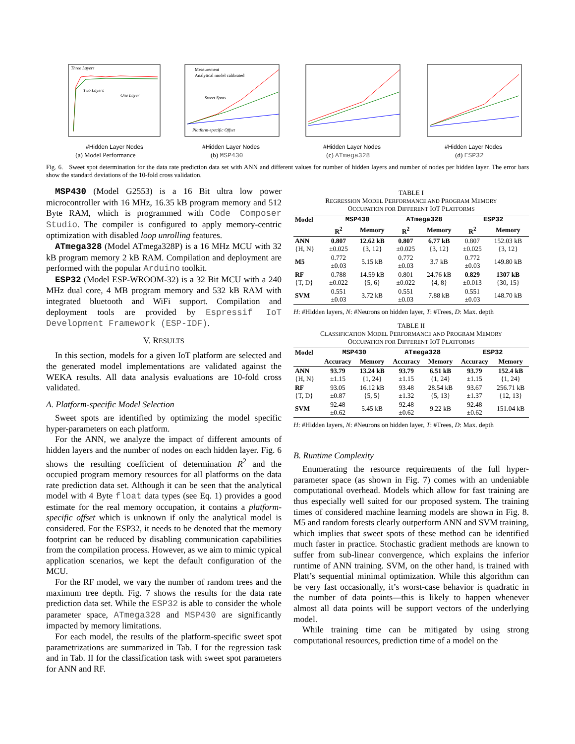Three Layers
Two Layers
One Layer
#Hidden Layer Nodes
(a) Model Performance
Measurement
Analytical model calibrated
Sweet Spots
Platform-specific Offset
#Hidden Layer Nodes
(b) MSP430
#Hidden Layer Nodes
(c) ATmega328
#Hidden Layer Nodes
(d) ESP32
Fig. 6. Sweet spot determination for the data rate prediction data set with ANN and different values for number of hidden layers and number of nodes per hidden layer. The error bars show the standard deviations of the 10-fold cross validation.
MSP430 (Model G2553) is a 16 Bit ultra low power microcontroller with 16 MHz, 16.35 kB program memory and 512 Byte RAM, which is programmed with Code Composer Studio. The compiler is configured to apply memory-centric optimization with disabled loop unrolling features.
ATmega328 (Model ATmega328P) is a 16 MHz MCU with 32 kB program memory 2 kB RAM. Compilation and deployment are performed with the popular Arduino toolkit.
ESP32 (Model ESP-WROOM-32) is a 32 Bit MCU with a 240 MHz dual core, 4 MB program memory and 532 kB RAM with integrated bluetooth and WiFi support. Compilation and deployment tools are provided by Espressif IoT Development Framework (ESP-IDF).
V. RESULTS
In this section, models for a given IoT platform are selected and the generated model implementations are validated against the WEKA results. All data analysis evaluations are 10-fold cross validated.
A. Platform-specific Model Selection
Sweet spots are identified by optimizing the model specific hyper-parameters on each platform.
For the ANN, we analyze the impact of different amounts of hidden layers and the number of nodes on each hidden layer. Fig. 6 shows the resulting coefficient of determination R<sup>2</sup> and the occupied program memory resources for all platforms on the data rate prediction data set. Although it can be seen that the analytical model with 4 Byte float data types (see Eq. 1) provides a good estimate for the real memory occupation, it contains a platform-specific offset which is unknown if only the analytical model is considered. For the ESP32, it needs to be denoted that the memory footprint can be reduced by disabling communication capabilities from the compilation process. However, as we aim to mimic typical application scenarios, we kept the default configuration of the MCU.
For the RF model, we vary the number of random trees and the maximum tree depth. Fig. 7 shows the results for the data rate prediction data set. While the ESP32 is able to consider the whole parameter space, ATmega328 and MSP430 are significantly impacted by memory limitations.
For each model, the results of the platform-specific sweet spot parametrizations are summarized in Tab. I for the regression task and in Tab. II for the classification task with sweet spot parameters for ANN and RF.
TABLE I
REGRESSION MODEL PERFORMANCE AND PROGRAM MEMORY
OCCUPATION FOR DIFFERENT IOT PLATFORMS
| Model | MSP430 | | ATmega328 | | ESP32 | |
| --- | --- | --- | --- | --- | --- | --- |
| | R<sup>2</sup> | Memory | R<sup>2</sup> | Memory | R<sup>2</sup> | Memory |
| ANN {H, N} | 0.807 ±0.025 | 12.62 kB {3, 12} | 0.807 ±0.025 | 6.77 kB {3, 12} | 0.807 ±0.025 | 152.03 kB {3, 12} |
| M5 | 0.772 ±0.03 | 5.15 kB | 0.772 ±0.03 | 3.7 kB | 0.772 ±0.03 | 149.80 kB |
| RF {T, D} | 0.788 ±0.022 | 14.59 kB {5, 6} | 0.801 ±0.022 | 24.76 kB {4, 8} | 0.829 ±0.013 | 1307 kB {30, 15} |
| SVM | 0.551 ±0.03 | 3.72 kB | 0.551 ±0.03 | 7.88 kB | 0.551 ±0.03 | 148.70 kB |
H: #Hidden layers, N: #Neurons on hidden layer, T: #Trees, D: Max. depth
TABLE II
CLASSIFICATION MODEL PERFORMANCE AND PROGRAM MEMORY
OCCUPATION FOR DIFFERENT IOT PLATFORMS
| Model | MSP430 | | ATmega328 | | ESP32 | |
| --- | --- | --- | --- | --- | --- | --- |
| | Accuracy | Memory | Accuracy | Memory | Accuracy | Memory |
| ANN {H, N} | 93.79 ±1.15 | 13.24 kB {1, 24} | 93.79 ±1.15 | 6.51 kB {1, 24} | 93.79 ±1.15 | 152.4 kB {1, 24} |
| RF {T, D} | 93.05 ±0.87 | 16.12 kB {5, 5} | 93.48 ±1.32 | 28.54 kB {5, 13} | 93.67 ±1.37 | 256.71 kB {12, 13} |
| SVM | 92.48 ±0.62 | 5.45 kB | 92.48 ±0.62 | 9.22 kB | 92.48 ±0.62 | 151.04 kB |
H: #Hidden layers, N: #Neurons on hidden layer, T: #Trees, D: Max. depth
B. Runtime Complexity
Enumerating the resource requirements of the full hyper-parameter space (as shown in Fig. 7) comes with an undeniable computational overhead. Models which allow for fast training are thus especially well suited for our proposed system. The training times of considered machine learning models are shown in Fig. 8. M5 and random forests clearly outperform ANN and SVM training, which implies that sweet spots of these method can be identified much faster in practice. Stochastic gradient methods are known to suffer from sub-linear convergence, which explains the inferior runtime of ANN training. SVM, on the other hand, is trained with Platt’s sequential minimal optimization. While this algorithm can be very fast occasionally, it’s worst-case behavior is quadratic in the number of data points—this is likely to happen whenever almost all data points will be support vectors of the underlying model.
While training time can be mitigated by using strong computational resources, prediction time of a model on the